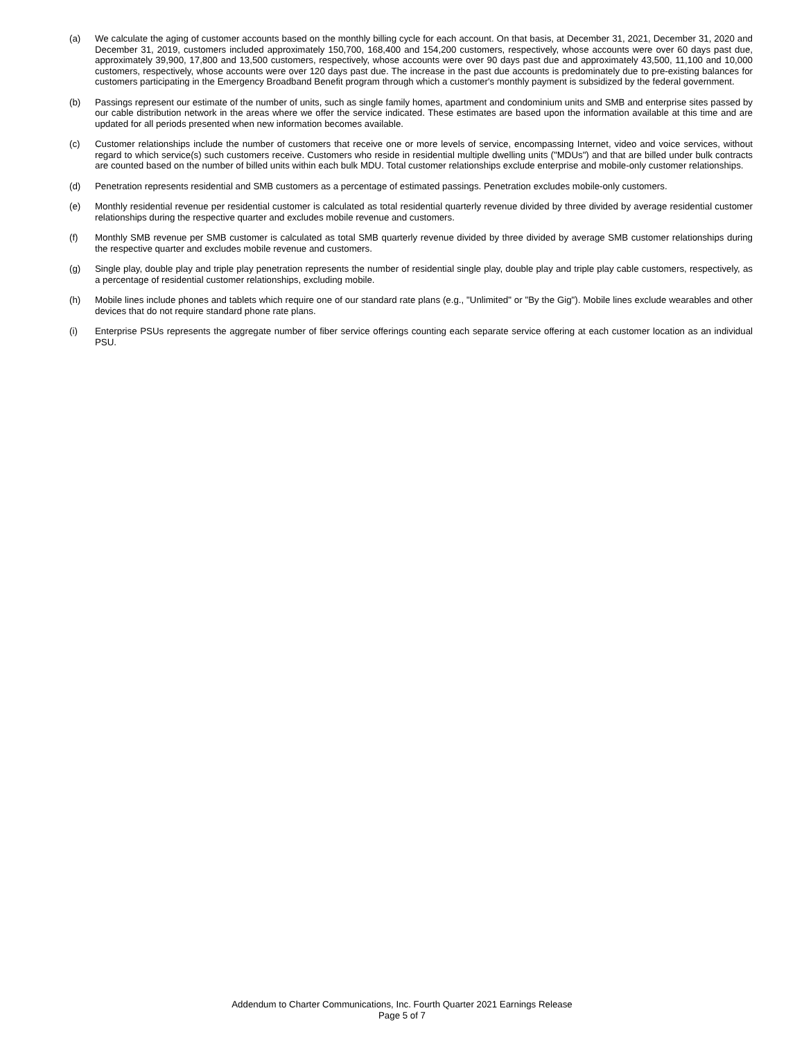(a) We calculate the aging of customer accounts based on the monthly billing cycle for each account. On that basis, at December 31, 2021, December 31, 2020 and December 31, 2019, customers included approximately 150,700, 168,400 and 154,200 customers, respectively, whose accounts were over 60 days past due, approximately 39,900, 17,800 and 13,500 customers, respectively, whose accounts were over 90 days past due and approximately 43,500, 11,100 and 10,000 customers, respectively, whose accounts were over 120 days past due. The increase in the past due accounts is predominately due to pre-existing balances for customers participating in the Emergency Broadband Benefit program through which a customer's monthly payment is subsidized by the federal government.
(b) Passings represent our estimate of the number of units, such as single family homes, apartment and condominium units and SMB and enterprise sites passed by our cable distribution network in the areas where we offer the service indicated. These estimates are based upon the information available at this time and are updated for all periods presented when new information becomes available.
(c) Customer relationships include the number of customers that receive one or more levels of service, encompassing Internet, video and voice services, without regard to which service(s) such customers receive. Customers who reside in residential multiple dwelling units ("MDUs") and that are billed under bulk contracts are counted based on the number of billed units within each bulk MDU. Total customer relationships exclude enterprise and mobile-only customer relationships.
(d) Penetration represents residential and SMB customers as a percentage of estimated passings. Penetration excludes mobile-only customers.
(e) Monthly residential revenue per residential customer is calculated as total residential quarterly revenue divided by three divided by average residential customer relationships during the respective quarter and excludes mobile revenue and customers.
(f) Monthly SMB revenue per SMB customer is calculated as total SMB quarterly revenue divided by three divided by average SMB customer relationships during the respective quarter and excludes mobile revenue and customers.
(g) Single play, double play and triple play penetration represents the number of residential single play, double play and triple play cable customers, respectively, as a percentage of residential customer relationships, excluding mobile.
(h) Mobile lines include phones and tablets which require one of our standard rate plans (e.g., "Unlimited" or "By the Gig"). Mobile lines exclude wearables and other devices that do not require standard phone rate plans.
(i) Enterprise PSUs represents the aggregate number of fiber service offerings counting each separate service offering at each customer location as an individual PSU.
Addendum to Charter Communications, Inc. Fourth Quarter 2021 Earnings Release
Page 5 of 7